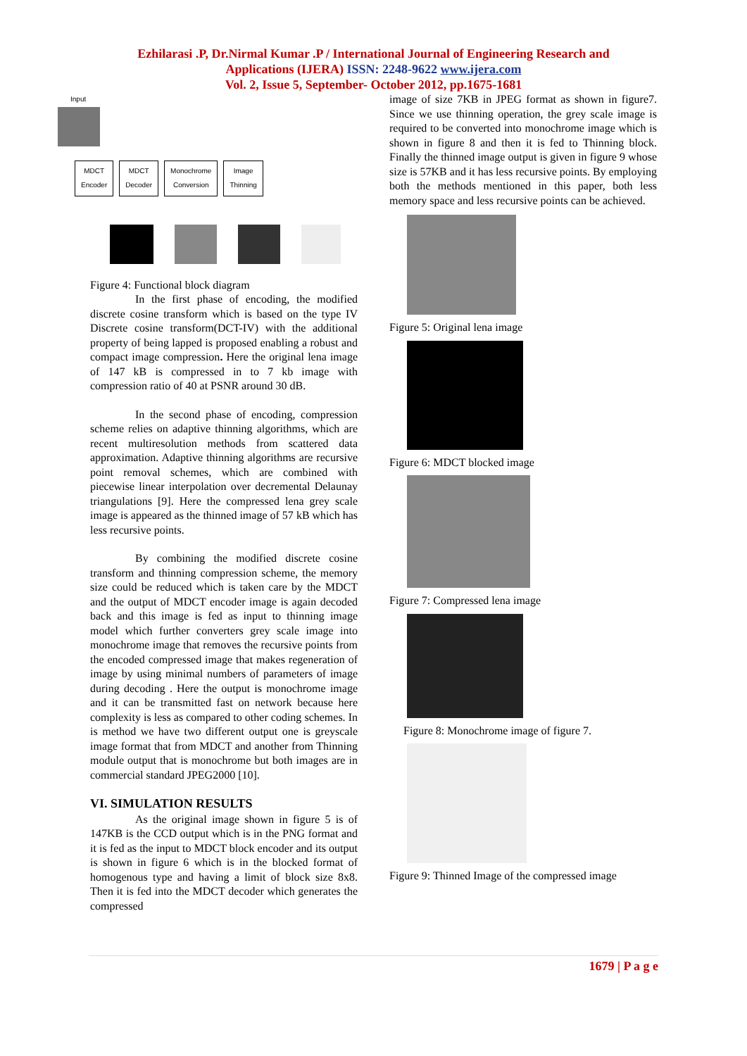Ezhilarasi .P, Dr.Nirmal Kumar .P / International Journal of Engineering Research and
Applications (IJERA) ISSN: 2248-9622 www.ijera.com
Vol. 2, Issue 5, September- October 2012, pp.1675-1681
Input
MDCT
Encoder
MDCT
Decoder
Monochrome
Conversion
Image
Thinning
Figure 4: Functional block diagram
In the first phase of encoding, the modified discrete cosine transform which is based on the type IV Discrete cosine transform(DCT-IV) with the additional property of being lapped is proposed enabling a robust and compact image compression. Here the original lena image of 147 kB is compressed in to 7 kb image with compression ratio of 40 at PSNR around 30 dB.
In the second phase of encoding, compression scheme relies on adaptive thinning algorithms, which are recent multiresolution methods from scattered data approximation. Adaptive thinning algorithms are recursive point removal schemes, which are combined with piecewise linear interpolation over decremental Delaunay triangulations [9]. Here the compressed lena grey scale image is appeared as the thinned image of 57 kB which has less recursive points.
By combining the modified discrete cosine transform and thinning compression scheme, the memory size could be reduced which is taken care by the MDCT and the output of MDCT encoder image is again decoded back and this image is fed as input to thinning image model which further converters grey scale image into monochrome image that removes the recursive points from the encoded compressed image that makes regeneration of image by using minimal numbers of parameters of image during decoding . Here the output is monochrome image and it can be transmitted fast on network because here complexity is less as compared to other coding schemes. In is method we have two different output one is greyscale image format that from MDCT and another from Thinning module output that is monochrome but both images are in commercial standard JPEG2000 [10].
VI. SIMULATION RESULTS
As the original image shown in figure 5 is of 147KB is the CCD output which is in the PNG format and it is fed as the input to MDCT block encoder and its output is shown in figure 6 which is in the blocked format of homogenous type and having a limit of block size 8x8. Then it is fed into the MDCT decoder which generates the compressed
image of size 7KB in JPEG format as shown in figure7. Since we use thinning operation, the grey scale image is required to be converted into monochrome image which is shown in figure 8 and then it is fed to Thinning block. Finally the thinned image output is given in figure 9 whose size is 57KB and it has less recursive points. By employing both the methods mentioned in this paper, both less memory space and less recursive points can be achieved.
Figure 5: Original lena image
Figure 6: MDCT blocked image
Figure 7: Compressed lena image
Figure 8: Monochrome image of figure 7.
Figure 9: Thinned Image of the compressed image
1679 | P a g e